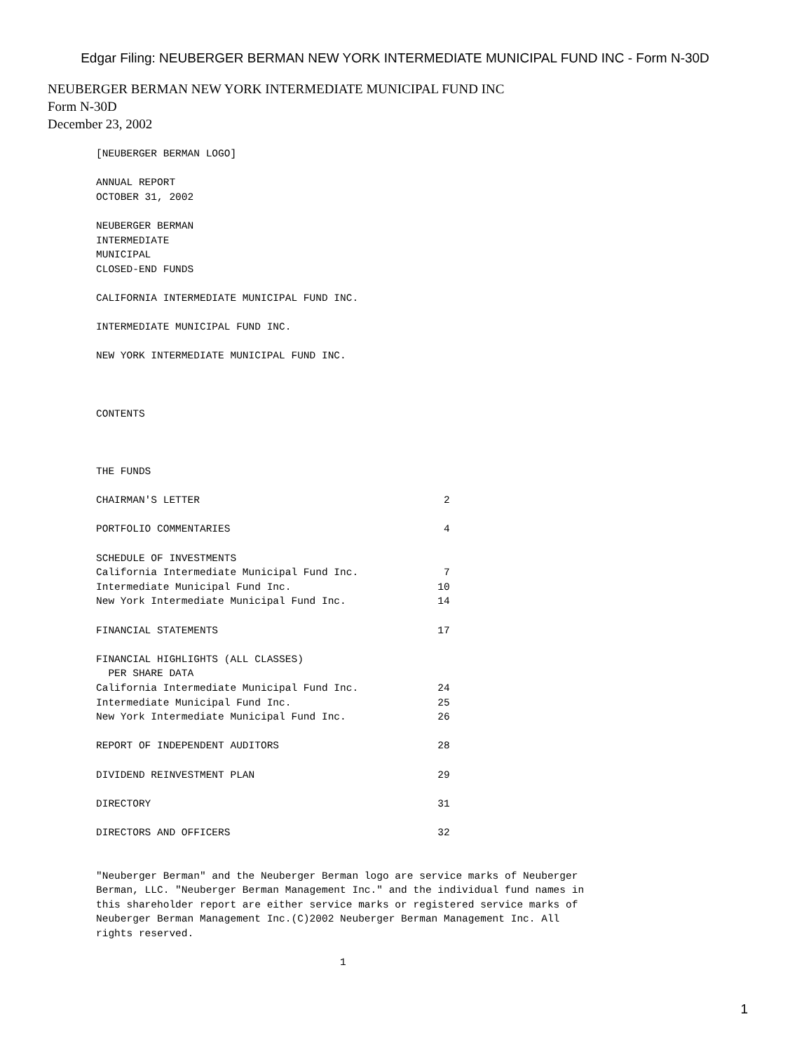Edgar Filing: NEUBERGER BERMAN NEW YORK INTERMEDIATE MUNICIPAL FUND INC - Form N-30D
NEUBERGER BERMAN NEW YORK INTERMEDIATE MUNICIPAL FUND INC
Form N-30D
December 23, 2002
[NEUBERGER BERMAN LOGO]

ANNUAL REPORT
OCTOBER 31, 2002

NEUBERGER BERMAN
INTERMEDIATE
MUNICIPAL
CLOSED-END FUNDS

CALIFORNIA INTERMEDIATE MUNICIPAL FUND INC.

INTERMEDIATE MUNICIPAL FUND INC.

NEW YORK INTERMEDIATE MUNICIPAL FUND INC.



CONTENTS



THE FUNDS

CHAIRMAN'S LETTER                                        2

PORTFOLIO COMMENTARIES                                   4

SCHEDULE OF INVESTMENTS
California Intermediate Municipal Fund Inc.              7
Intermediate Municipal Fund Inc.                        10
New York Intermediate Municipal Fund Inc.               14

FINANCIAL STATEMENTS                                    17

FINANCIAL HIGHLIGHTS (ALL CLASSES)
  PER SHARE DATA
California Intermediate Municipal Fund Inc.             24
Intermediate Municipal Fund Inc.                        25
New York Intermediate Municipal Fund Inc.               26

REPORT OF INDEPENDENT AUDITORS                          28

DIVIDEND REINVESTMENT PLAN                              29

DIRECTORY                                               31

DIRECTORS AND OFFICERS                                  32


"Neuberger Berman" and the Neuberger Berman logo are service marks of Neuberger
Berman, LLC. "Neuberger Berman Management Inc." and the individual fund names in
this shareholder report are either service marks or registered service marks of
Neuberger Berman Management Inc.(C)2002 Neuberger Berman Management Inc. All
rights reserved.

                                        1
1